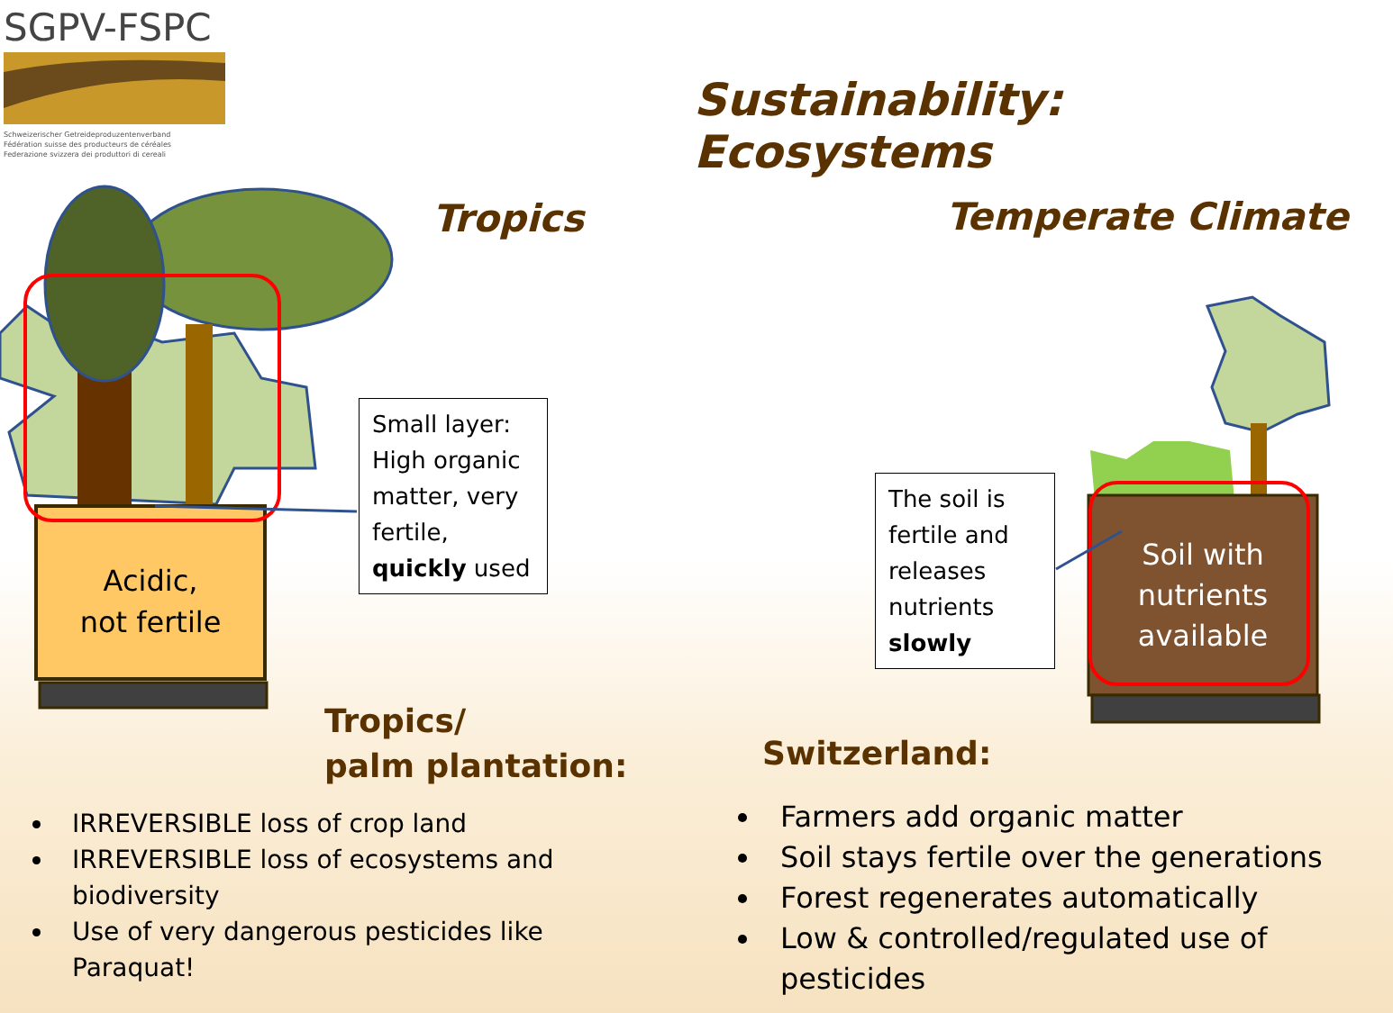SGPV-FSPC
Schweizerischer Getreideproduzentenverband
Fédération suisse des producteurs de céréales
Federazione svizzera dei produttori di cereali
Sustainability: Ecosystems
Tropics Temperate Climate
Acidic,
not fertile
Small layer: High organic matter, very fertile, quickly used
The soil is fertile and releases nutrients slowly
Soil with nutrients available
Tropics/
palm plantation:
Switzerland:
IRREVERSIBLE loss of crop land
IRREVERSIBLE loss of ecosystems and biodiversity
Use of very dangerous pesticides like Paraquat!
Farmers add organic matter
Soil stays fertile over the generations
Forest regenerates automatically
Low & controlled/regulated use of pesticides